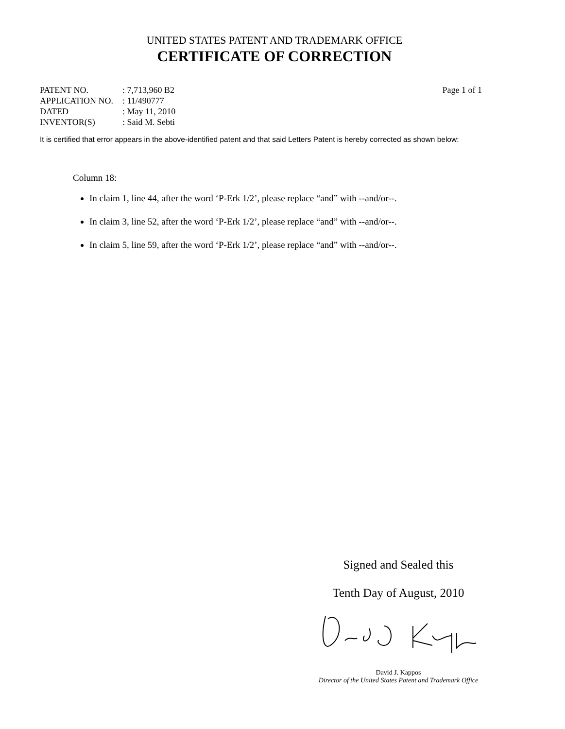UNITED STATES PATENT AND TRADEMARK OFFICE
CERTIFICATE OF CORRECTION
| PATENT NO. | : 7,713,960 B2 |
| APPLICATION NO. | : 11/490777 |
| DATED | : May 11, 2010 |
| INVENTOR(S) | : Said M. Sebti |
Page 1 of 1
It is certified that error appears in the above-identified patent and that said Letters Patent is hereby corrected as shown below:
Column 18:
In claim 1, line 44, after the word ‘P-Erk 1/2’, please replace “and” with --and/or--.
In claim 3, line 52, after the word ‘P-Erk 1/2’, please replace “and” with --and/or--.
In claim 5, line 59, after the word ‘P-Erk 1/2’, please replace “and” with --and/or--.
Signed and Sealed this
Tenth Day of August, 2010
David J. Kappos
Director of the United States Patent and Trademark Office